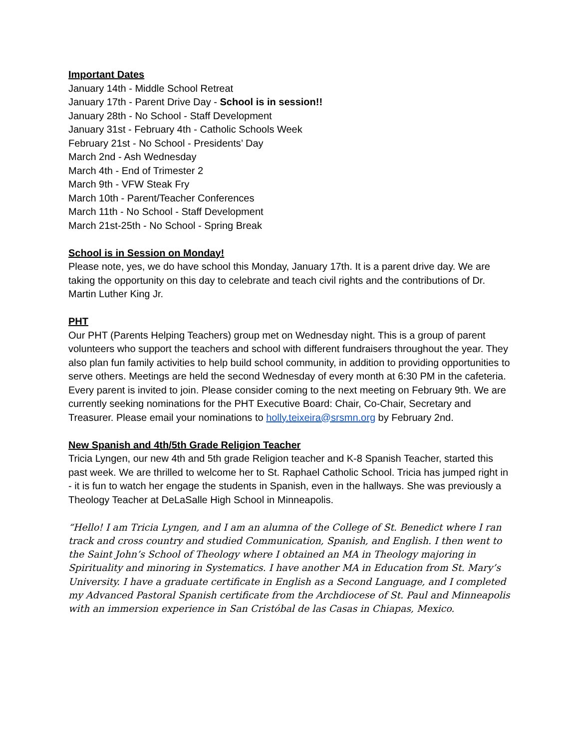Important Dates
January 14th - Middle School Retreat
January 17th - Parent Drive Day - School is in session!!
January 28th - No School - Staff Development
January 31st - February 4th - Catholic Schools Week
February 21st - No School - Presidents’ Day
March 2nd - Ash Wednesday
March 4th - End of Trimester 2
March 9th - VFW Steak Fry
March 10th - Parent/Teacher Conferences
March 11th - No School - Staff Development
March 21st-25th - No School - Spring Break
School is in Session on Monday!
Please note, yes, we do have school this Monday, January 17th. It is a parent drive day. We are taking the opportunity on this day to celebrate and teach civil rights and the contributions of Dr. Martin Luther King Jr.
PHT
Our PHT (Parents Helping Teachers) group met on Wednesday night. This is a group of parent volunteers who support the teachers and school with different fundraisers throughout the year. They also plan fun family activities to help build school community, in addition to providing opportunities to serve others. Meetings are held the second Wednesday of every month at 6:30 PM in the cafeteria. Every parent is invited to join. Please consider coming to the next meeting on February 9th. We are currently seeking nominations for the PHT Executive Board: Chair, Co-Chair, Secretary and Treasurer. Please email your nominations to holly.teixeira@srsmn.org by February 2nd.
New Spanish and 4th/5th Grade Religion Teacher
Tricia Lyngen, our new 4th and 5th grade Religion teacher and K-8 Spanish Teacher, started this past week. We are thrilled to welcome her to St. Raphael Catholic School. Tricia has jumped right in - it is fun to watch her engage the students in Spanish, even in the hallways. She was previously a Theology Teacher at DeLaSalle High School in Minneapolis.
“Hello! I am Tricia Lyngen, and I am an alumna of the College of St. Benedict where I ran track and cross country and studied Communication, Spanish, and English. I then went to the Saint John’s School of Theology where I obtained an MA in Theology majoring in Spirituality and minoring in Systematics. I have another MA in Education from St. Mary’s University. I have a graduate certificate in English as a Second Language, and I completed my Advanced Pastoral Spanish certificate from the Archdiocese of St. Paul and Minneapolis with an immersion experience in San Cristóbal de las Casas in Chiapas, Mexico.